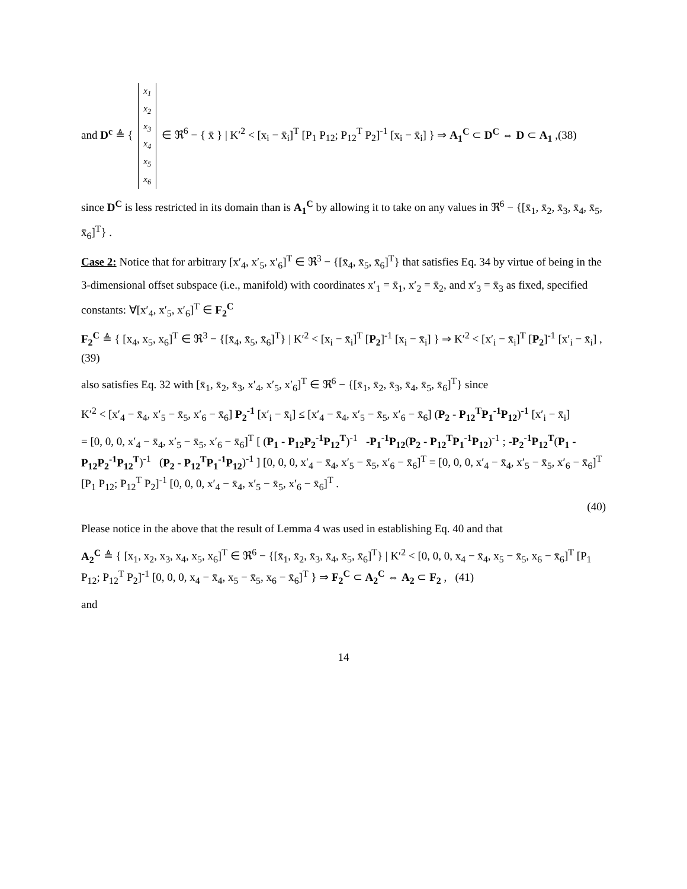and D<sup>c</sup> ≜ {
| x<sub>1</sub> |
| x<sub>2</sub> |
| x<sub>3</sub> |
| x<sub>4</sub> |
| x<sub>5</sub> |
| x<sub>6</sub> |
∈ ℜ<sup>6</sup> − { x̄ } | K′<sup>2</sup> < [x<sub>i</sub> − x̄<sub>i</sub>]<sup>T</sup> [P<sub>1</sub> P<sub>12</sub>; P<sub>12</sub><sup>T</sup> P<sub>2</sub>]<sup>-1</sup> [x<sub>i</sub> − x̄<sub>i</sub>] } ⇒ A<sub>1</sub><sup>C</sup> ⊂ D<sup>C</sup> ⇔ D ⊂ A<sub>1</sub> ,(38)
since D<sup>C</sup> is less restricted in its domain than is A<sub>1</sub><sup>C</sup> by allowing it to take on any values in ℜ<sup>6</sup> − {[x̄<sub>1</sub>, x̄<sub>2</sub>, x̄<sub>3</sub>, x̄<sub>4</sub>, x̄<sub>5</sub>, x̄<sub>6</sub>]<sup>T</sup>} .
Case 2: Notice that for arbitrary [x′<sub>4</sub>, x′<sub>5</sub>, x′<sub>6</sub>]<sup>T</sup> ∈ ℜ<sup>3</sup> − {[x̄<sub>4</sub>, x̄<sub>5</sub>, x̄<sub>6</sub>]<sup>T</sup>} that satisfies Eq. 34 by virtue of being in the 3-dimensional offset subspace (i.e., manifold) with coordinates x′<sub>1</sub> = x̄<sub>1</sub>, x′<sub>2</sub> = x̄<sub>2</sub>, and x′<sub>3</sub> = x̄<sub>3</sub> as fixed, specified constants: ∀[x′<sub>4</sub>, x′<sub>5</sub>, x′<sub>6</sub>]<sup>T</sup> ∈ F<sub>2</sub><sup>C</sup>
F<sub>2</sub><sup>C</sup> ≜ { [x<sub>4</sub>, x<sub>5</sub>, x<sub>6</sub>]<sup>T</sup> ∈ ℜ<sup>3</sup> − {[x̄<sub>4</sub>, x̄<sub>5</sub>, x̄<sub>6</sub>]<sup>T</sup>} | K′<sup>2</sup> < [x<sub>i</sub> − x̄<sub>i</sub>]<sup>T</sup> [P<sub>2</sub>]<sup>-1</sup> [x<sub>i</sub> − x̄<sub>i</sub>] } ⇒ K′<sup>2</sup> < [x′<sub>i</sub> − x̄<sub>i</sub>]<sup>T</sup> [P<sub>2</sub>]<sup>-1</sup> [x′<sub>i</sub> − x̄<sub>i</sub>] ,(39)
also satisfies Eq. 32 with [x̄<sub>1</sub>, x̄<sub>2</sub>, x̄<sub>3</sub>, x′<sub>4</sub>, x′<sub>5</sub>, x′<sub>6</sub>]<sup>T</sup> ∈ ℜ<sup>6</sup> − {[x̄<sub>1</sub>, x̄<sub>2</sub>, x̄<sub>3</sub>, x̄<sub>4</sub>, x̄<sub>5</sub>, x̄<sub>6</sub>]<sup>T</sup>} since
K′<sup>2</sup> < [x′<sub>4</sub> − x̄<sub>4</sub>, x′<sub>5</sub> − x̄<sub>5</sub>, x′<sub>6</sub> − x̄<sub>6</sub>] P<sub>2</sub><sup>-1</sup> [x′<sub>i</sub> − x̄<sub>i</sub>] ≤ [x′<sub>4</sub> − x̄<sub>4</sub>, x′<sub>5</sub> − x̄<sub>5</sub>, x′<sub>6</sub> − x̄<sub>6</sub>] (P<sub>2</sub> - P<sub>12</sub><sup>T</sup>P<sub>1</sub><sup>-1</sup>P<sub>12</sub>)<sup>-1</sup> [x′<sub>i</sub> − x̄<sub>i</sub>]
= [0, 0, 0, x′<sub>4</sub> − x̄<sub>4</sub>, x′<sub>5</sub> − x̄<sub>5</sub>, x′<sub>6</sub> − x̄<sub>6</sub>]<sup>T</sup> [ (P<sub>1</sub> - P<sub>12</sub>P<sub>2</sub><sup>-1</sup>P<sub>12</sub><sup>T</sup>)<sup>-1</sup> -P<sub>1</sub><sup>-1</sup>P<sub>12</sub>(P<sub>2</sub> - P<sub>12</sub><sup>T</sup>P<sub>1</sub><sup>-1</sup>P<sub>12</sub>)<sup>-1</sup> ; -P<sub>2</sub><sup>-1</sup>P<sub>12</sub><sup>T</sup>(P<sub>1</sub> - P<sub>12</sub>P<sub>2</sub><sup>-1</sup>P<sub>12</sub><sup>T</sup>)<sup>-1</sup> (P<sub>2</sub> - P<sub>12</sub><sup>T</sup>P<sub>1</sub><sup>-1</sup>P<sub>12</sub>)<sup>-1</sup> ] [0, 0, 0, x′<sub>4</sub> − x̄<sub>4</sub>, x′<sub>5</sub> − x̄<sub>5</sub>, x′<sub>6</sub> − x̄<sub>6</sub>]<sup>T</sup> = [0, 0, 0, x′<sub>4</sub> − x̄<sub>4</sub>, x′<sub>5</sub> − x̄<sub>5</sub>, x′<sub>6</sub> − x̄<sub>6</sub>]<sup>T</sup> [P<sub>1</sub> P<sub>12</sub>; P<sub>12</sub><sup>T</sup> P<sub>2</sub>]<sup>-1</sup> [0, 0, 0, x′<sub>4</sub> − x̄<sub>4</sub>, x′<sub>5</sub> − x̄<sub>5</sub>, x′<sub>6</sub> − x̄<sub>6</sub>]<sup>T</sup> .
(40)
Please notice in the above that the result of Lemma 4 was used in establishing Eq. 40 and that
A<sub>2</sub><sup>C</sup> ≜ { [x<sub>1</sub>, x<sub>2</sub>, x<sub>3</sub>, x<sub>4</sub>, x<sub>5</sub>, x<sub>6</sub>]<sup>T</sup> ∈ ℜ<sup>6</sup> − {[x̄<sub>1</sub>, x̄<sub>2</sub>, x̄<sub>3</sub>, x̄<sub>4</sub>, x̄<sub>5</sub>, x̄<sub>6</sub>]<sup>T</sup>} | K′<sup>2</sup> < [0, 0, 0, x<sub>4</sub> − x̄<sub>4</sub>, x<sub>5</sub> − x̄<sub>5</sub>, x<sub>6</sub> − x̄<sub>6</sub>]<sup>T</sup> [P<sub>1</sub> P<sub>12</sub>; P<sub>12</sub><sup>T</sup> P<sub>2</sub>]<sup>-1</sup> [0, 0, 0, x<sub>4</sub> − x̄<sub>4</sub>, x<sub>5</sub> − x̄<sub>5</sub>, x<sub>6</sub> − x̄<sub>6</sub>]<sup>T</sup> } ⇒ F<sub>2</sub><sup>C</sup> ⊂ A<sub>2</sub><sup>C</sup> ⇔ A<sub>2</sub> ⊂ F<sub>2</sub> , (41)
and
14